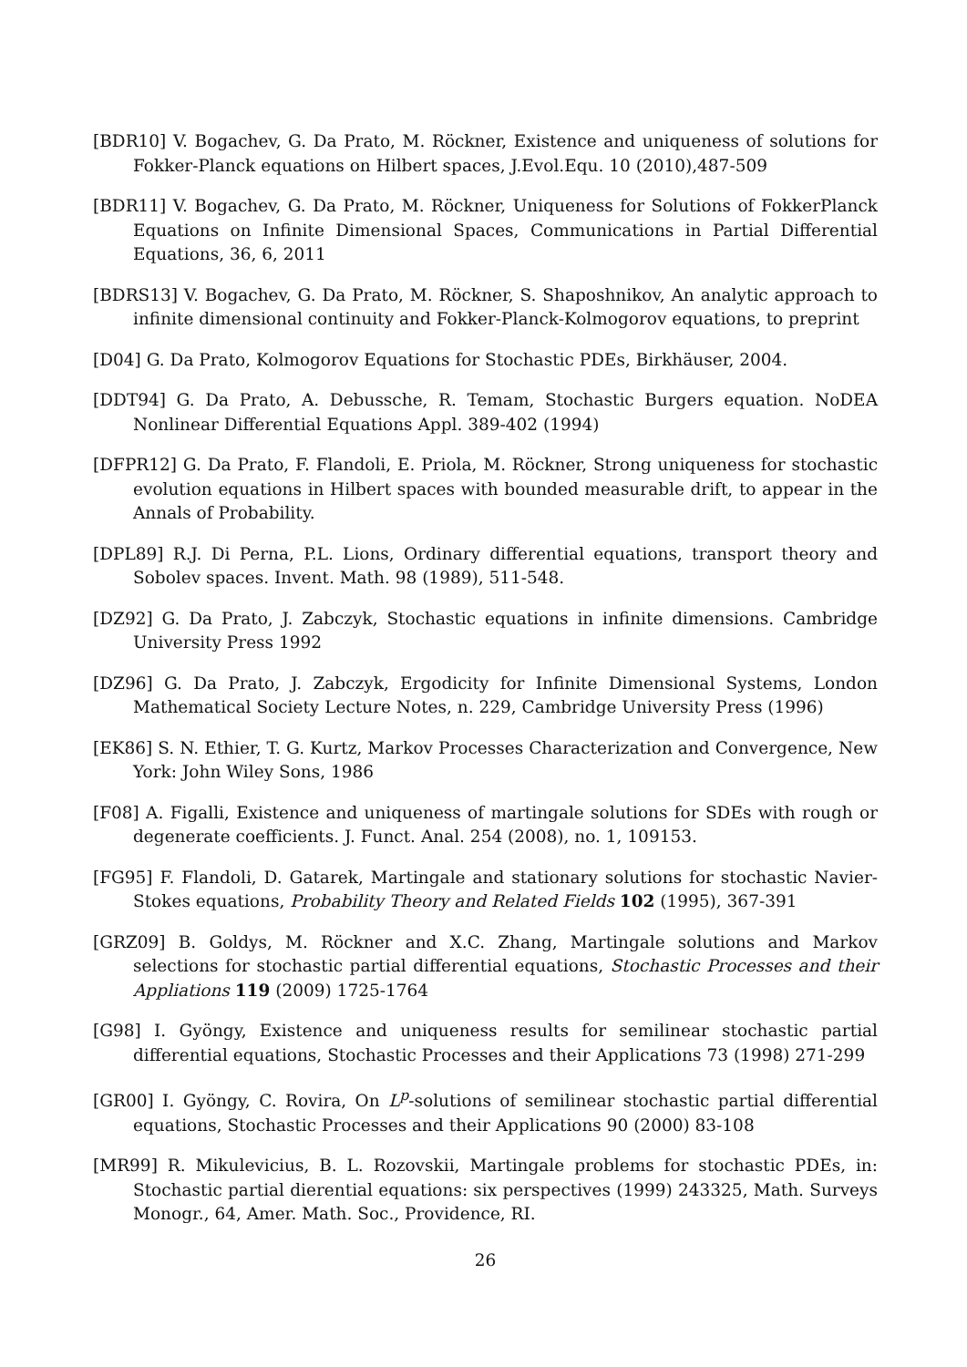[BDR10] V. Bogachev, G. Da Prato, M. Röckner, Existence and uniqueness of solutions for Fokker-Planck equations on Hilbert spaces, J.Evol.Equ. 10 (2010),487-509
[BDR11] V. Bogachev, G. Da Prato, M. Röckner, Uniqueness for Solutions of FokkerPlanck Equations on Infinite Dimensional Spaces, Communications in Partial Differential Equations, 36, 6, 2011
[BDRS13] V. Bogachev, G. Da Prato, M. Röckner, S. Shaposhnikov, An analytic approach to infinite dimensional continuity and Fokker-Planck-Kolmogorov equations, to preprint
[D04] G. Da Prato, Kolmogorov Equations for Stochastic PDEs, Birkhäuser, 2004.
[DDT94] G. Da Prato, A. Debussche, R. Temam, Stochastic Burgers equation. NoDEA Nonlinear Differential Equations Appl. 389-402 (1994)
[DFPR12] G. Da Prato, F. Flandoli, E. Priola, M. Röckner, Strong uniqueness for stochastic evolution equations in Hilbert spaces with bounded measurable drift, to appear in the Annals of Probability.
[DPL89] R.J. Di Perna, P.L. Lions, Ordinary differential equations, transport theory and Sobolev spaces. Invent. Math. 98 (1989), 511-548.
[DZ92] G. Da Prato, J. Zabczyk, Stochastic equations in infinite dimensions. Cambridge University Press 1992
[DZ96] G. Da Prato, J. Zabczyk, Ergodicity for Infinite Dimensional Systems, London Mathematical Society Lecture Notes, n. 229, Cambridge University Press (1996)
[EK86] S. N. Ethier, T. G. Kurtz, Markov Processes Characterization and Convergence, New York: John Wiley Sons, 1986
[F08] A. Figalli, Existence and uniqueness of martingale solutions for SDEs with rough or degenerate coefficients. J. Funct. Anal. 254 (2008), no. 1, 109153.
[FG95] F. Flandoli, D. Gatarek, Martingale and stationary solutions for stochastic Navier-Stokes equations, Probability Theory and Related Fields 102 (1995), 367-391
[GRZ09] B. Goldys, M. Röckner and X.C. Zhang, Martingale solutions and Markov selections for stochastic partial differential equations, Stochastic Processes and their Appliations 119 (2009) 1725-1764
[G98] I. Gyöngy, Existence and uniqueness results for semilinear stochastic partial differential equations, Stochastic Processes and their Applications 73 (1998) 271-299
[GR00] I. Gyöngy, C. Rovira, On L<sup>p</sup>-solutions of semilinear stochastic partial differential equations, Stochastic Processes and their Applications 90 (2000) 83-108
[MR99] R. Mikulevicius, B. L. Rozovskii, Martingale problems for stochastic PDEs, in: Stochastic partial dierential equations: six perspectives (1999) 243325, Math. Surveys Monogr., 64, Amer. Math. Soc., Providence, RI.
26